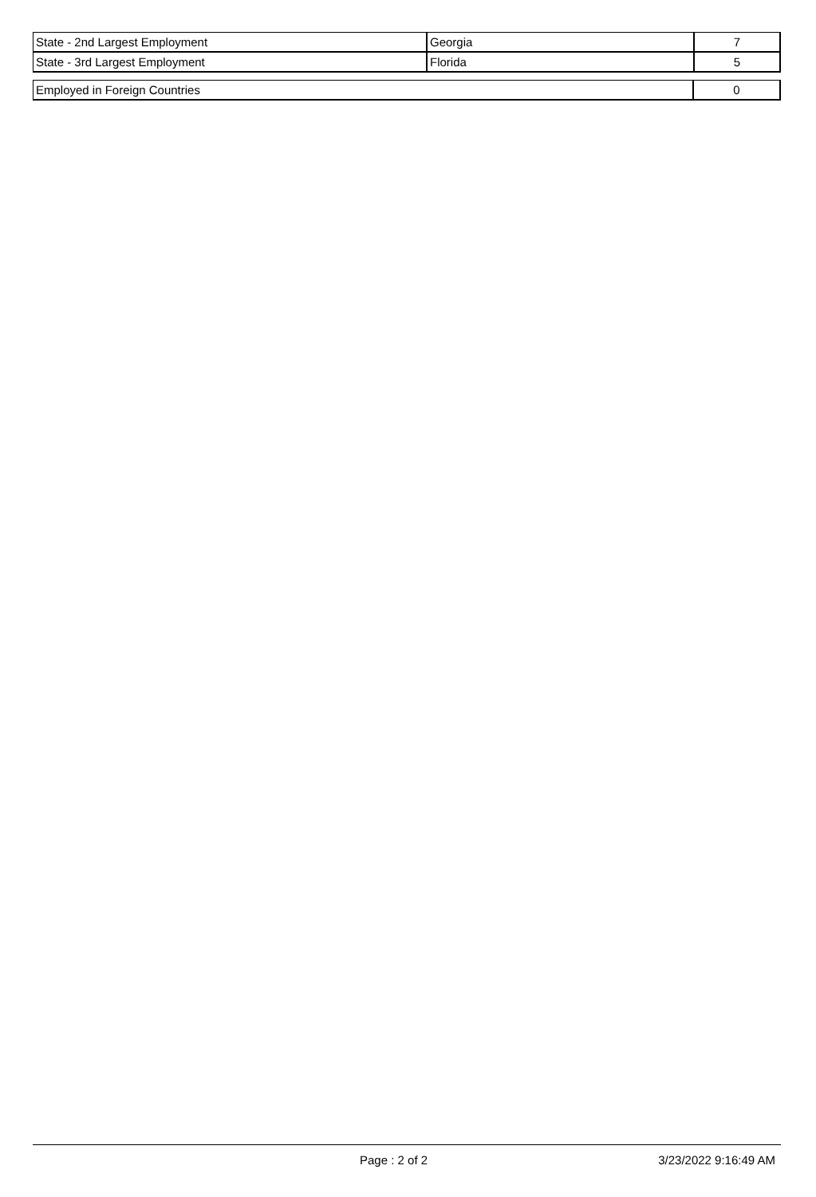| State - 2nd Largest Employment | Georgia | 7 |
| State - 3rd Largest Employment | Florida | 5 |
| Employed in Foreign Countries | 0 |
Page : 2 of 2 3/23/2022 9:16:49 AM